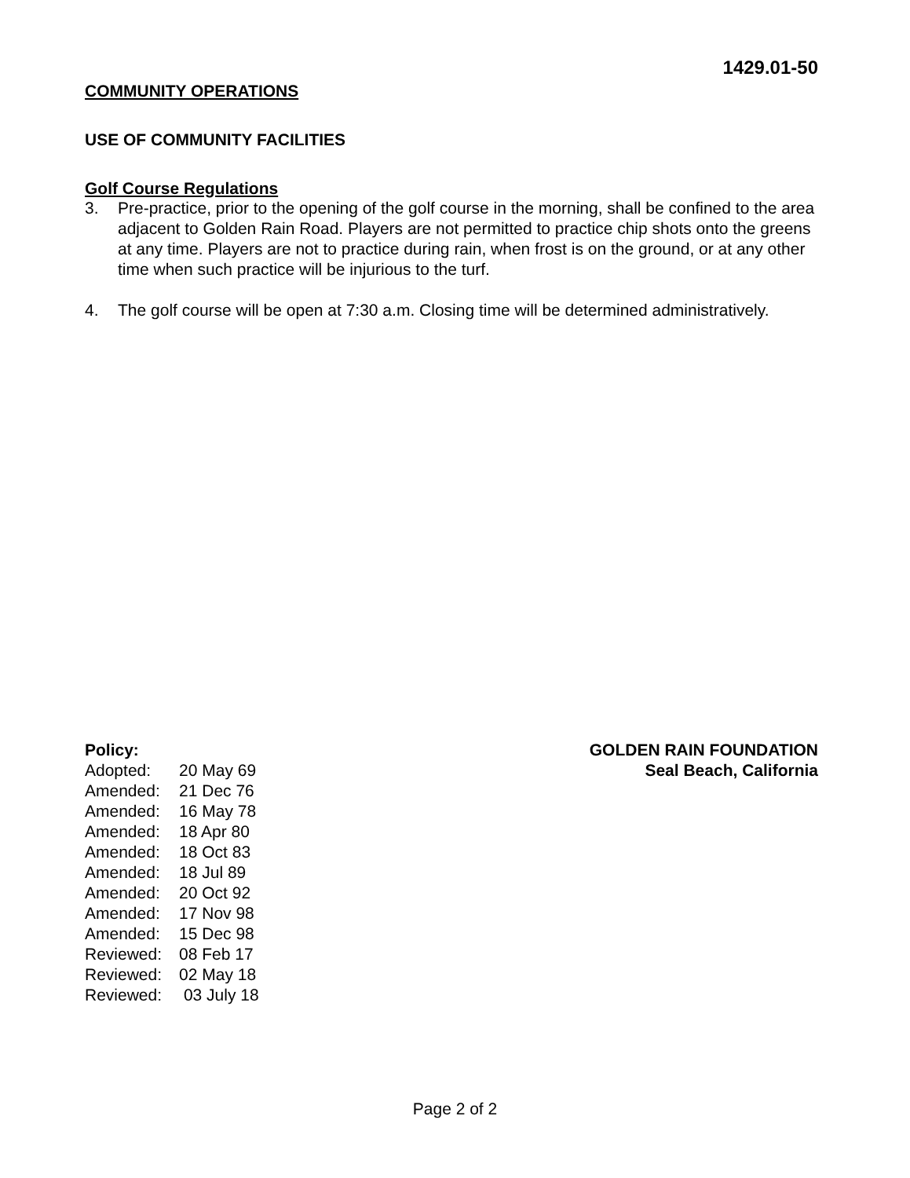1429.01-50
COMMUNITY OPERATIONS
USE OF COMMUNITY FACILITIES
Golf Course Regulations
3. Pre-practice, prior to the opening of the golf course in the morning, shall be confined to the area adjacent to Golden Rain Road. Players are not permitted to practice chip shots onto the greens at any time. Players are not to practice during rain, when frost is on the ground, or at any other time when such practice will be injurious to the turf.
4. The golf course will be open at 7:30 a.m. Closing time will be determined administratively.
Policy:
| Adopted: | 20 May 69 |
| Amended: | 21 Dec 76 |
| Amended: | 16 May 78 |
| Amended: | 18 Apr 80 |
| Amended: | 18 Oct 83 |
| Amended: | 18 Jul 89 |
| Amended: | 20 Oct 92 |
| Amended: | 17 Nov 98 |
| Amended: | 15 Dec 98 |
| Reviewed: | 08 Feb 17 |
| Reviewed: | 02 May 18 |
| Reviewed: | 03 July 18 |
GOLDEN RAIN FOUNDATION
Seal Beach, California
Page 2 of 2